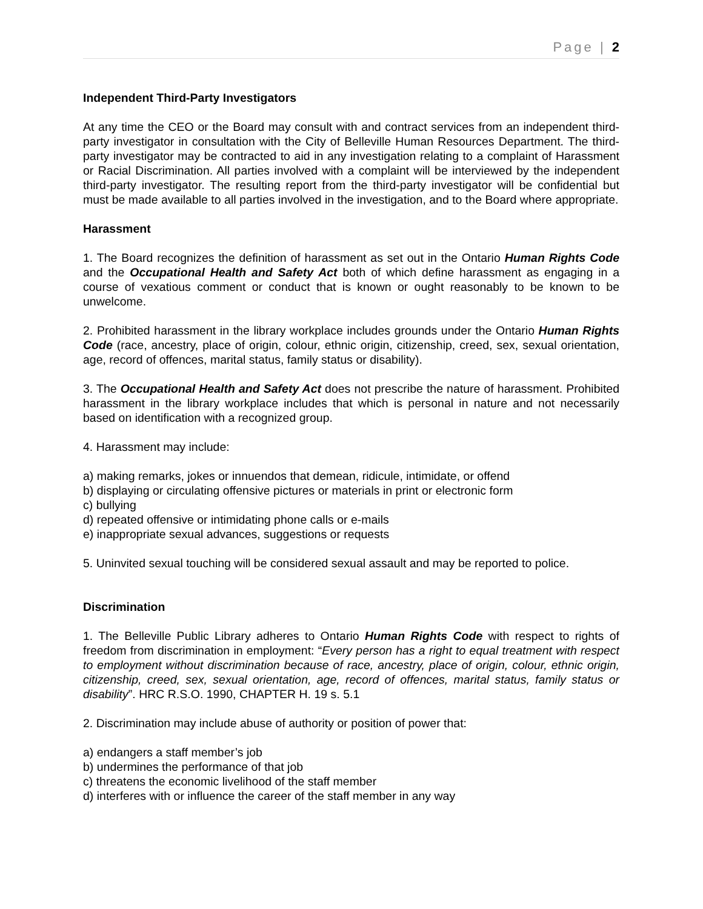Page | 2
Independent Third-Party Investigators
At any time the CEO or the Board may consult with and contract services from an independent third-party investigator in consultation with the City of Belleville Human Resources Department. The third-party investigator may be contracted to aid in any investigation relating to a complaint of Harassment or Racial Discrimination. All parties involved with a complaint will be interviewed by the independent third-party investigator. The resulting report from the third-party investigator will be confidential but must be made available to all parties involved in the investigation, and to the Board where appropriate.
Harassment
1. The Board recognizes the definition of harassment as set out in the Ontario Human Rights Code and the Occupational Health and Safety Act both of which define harassment as engaging in a course of vexatious comment or conduct that is known or ought reasonably to be known to be unwelcome.
2. Prohibited harassment in the library workplace includes grounds under the Ontario Human Rights Code (race, ancestry, place of origin, colour, ethnic origin, citizenship, creed, sex, sexual orientation, age, record of offences, marital status, family status or disability).
3. The Occupational Health and Safety Act does not prescribe the nature of harassment. Prohibited harassment in the library workplace includes that which is personal in nature and not necessarily based on identification with a recognized group.
4. Harassment may include:
a) making remarks, jokes or innuendos that demean, ridicule, intimidate, or offend
b) displaying or circulating offensive pictures or materials in print or electronic form
c) bullying
d) repeated offensive or intimidating phone calls or e-mails
e) inappropriate sexual advances, suggestions or requests
5. Uninvited sexual touching will be considered sexual assault and may be reported to police.
Discrimination
1. The Belleville Public Library adheres to Ontario Human Rights Code with respect to rights of freedom from discrimination in employment: “Every person has a right to equal treatment with respect to employment without discrimination because of race, ancestry, place of origin, colour, ethnic origin, citizenship, creed, sex, sexual orientation, age, record of offences, marital status, family status or disability”. HRC R.S.O. 1990, CHAPTER H. 19 s. 5.1
2. Discrimination may include abuse of authority or position of power that:
a) endangers a staff member’s job
b) undermines the performance of that job
c) threatens the economic livelihood of the staff member
d) interferes with or influence the career of the staff member in any way